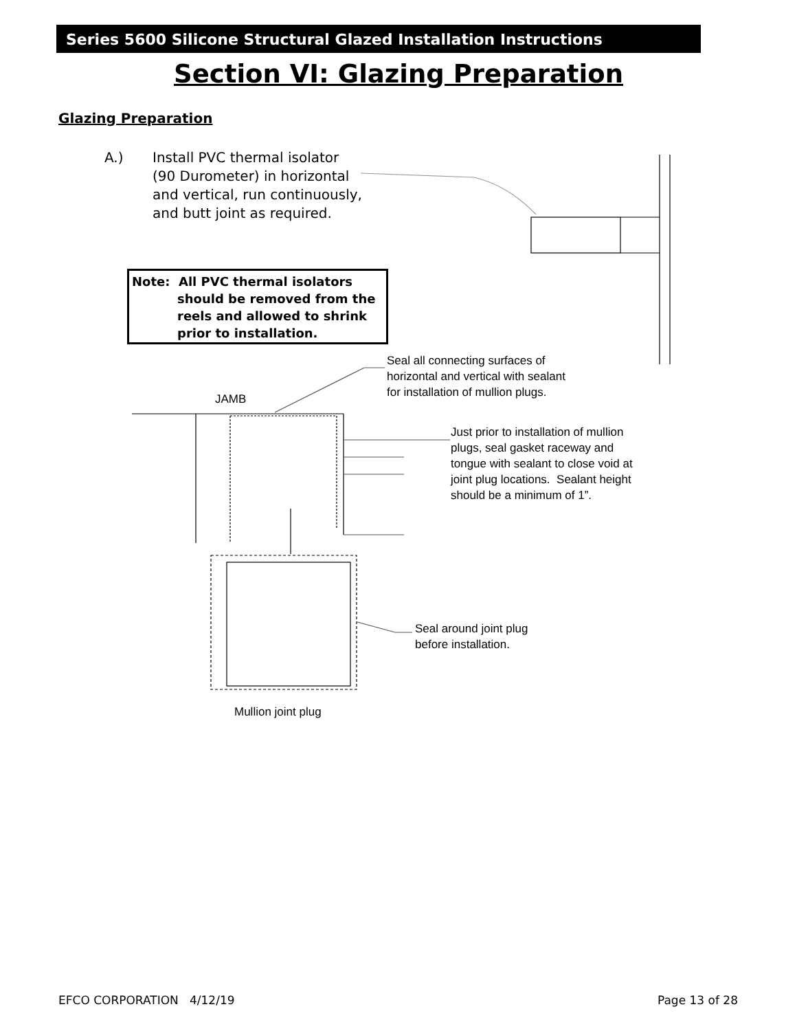Series 5600 Silicone Structural Glazed Installation Instructions
Section VI: Glazing Preparation
Glazing Preparation
A.) Install PVC thermal isolator
(90 Durometer) in horizontal
and vertical, run continuously,
and butt joint as required.
Note: All PVC thermal isolators
should be removed from the
reels and allowed to shrink
prior to installation.
Seal all connecting surfaces of
horizontal and vertical with sealant
for installation of mullion plugs.
JAMB
Just prior to installation of mullion
plugs, seal gasket raceway and
tongue with sealant to close void at
joint plug locations. Sealant height
should be a minimum of 1”.
Seal around joint plug
before installation.
Mullion joint plug
EFCO CORPORATION 4/12/19 Page 13 of 28